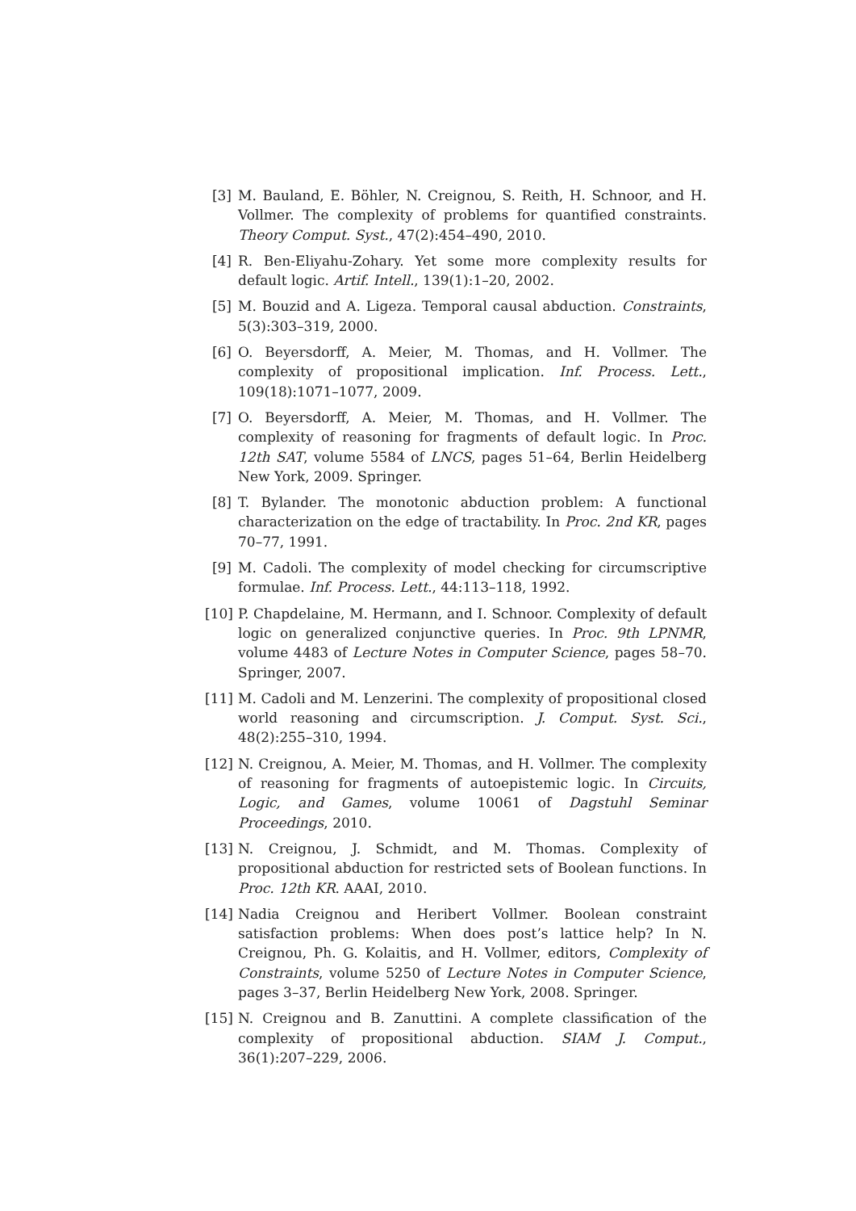[3] M. Bauland, E. Böhler, N. Creignou, S. Reith, H. Schnoor, and H. Vollmer. The complexity of problems for quantified constraints. Theory Comput. Syst., 47(2):454–490, 2010.
[4] R. Ben-Eliyahu-Zohary. Yet some more complexity results for default logic. Artif. Intell., 139(1):1–20, 2002.
[5] M. Bouzid and A. Ligeza. Temporal causal abduction. Constraints, 5(3):303–319, 2000.
[6] O. Beyersdorff, A. Meier, M. Thomas, and H. Vollmer. The complexity of propositional implication. Inf. Process. Lett., 109(18):1071–1077, 2009.
[7] O. Beyersdorff, A. Meier, M. Thomas, and H. Vollmer. The complexity of reasoning for fragments of default logic. In Proc. 12th SAT, volume 5584 of LNCS, pages 51–64, Berlin Heidelberg New York, 2009. Springer.
[8] T. Bylander. The monotonic abduction problem: A functional characterization on the edge of tractability. In Proc. 2nd KR, pages 70–77, 1991.
[9] M. Cadoli. The complexity of model checking for circumscriptive formulae. Inf. Process. Lett., 44:113–118, 1992.
[10] P. Chapdelaine, M. Hermann, and I. Schnoor. Complexity of default logic on generalized conjunctive queries. In Proc. 9th LPNMR, volume 4483 of Lecture Notes in Computer Science, pages 58–70. Springer, 2007.
[11] M. Cadoli and M. Lenzerini. The complexity of propositional closed world reasoning and circumscription. J. Comput. Syst. Sci., 48(2):255–310, 1994.
[12] N. Creignou, A. Meier, M. Thomas, and H. Vollmer. The complexity of reasoning for fragments of autoepistemic logic. In Circuits, Logic, and Games, volume 10061 of Dagstuhl Seminar Proceedings, 2010.
[13] N. Creignou, J. Schmidt, and M. Thomas. Complexity of propositional abduction for restricted sets of Boolean functions. In Proc. 12th KR. AAAI, 2010.
[14] Nadia Creignou and Heribert Vollmer. Boolean constraint satisfaction problems: When does post’s lattice help? In N. Creignou, Ph. G. Kolaitis, and H. Vollmer, editors, Complexity of Constraints, volume 5250 of Lecture Notes in Computer Science, pages 3–37, Berlin Heidelberg New York, 2008. Springer.
[15] N. Creignou and B. Zanuttini. A complete classification of the complexity of propositional abduction. SIAM J. Comput., 36(1):207–229, 2006.